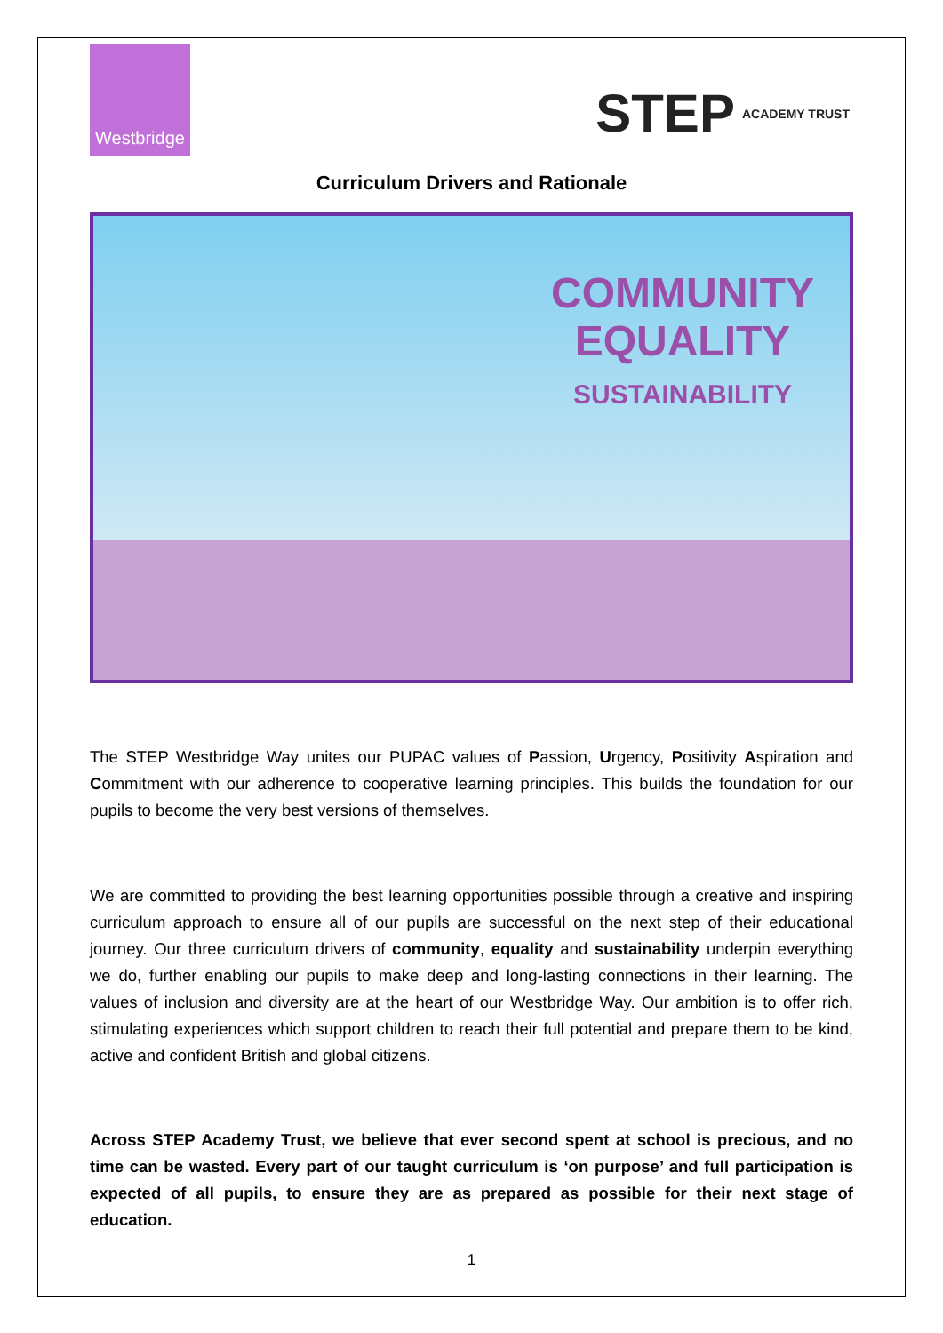Westbridge
STEP ACADEMY TRUST
Curriculum Drivers and Rationale
COMMUNITY
EQUALITY
SUSTAINABILITY
The STEP Westbridge Way unites our PUPAC values of Passion, Urgency, Positivity Aspiration and Commitment with our adherence to cooperative learning principles. This builds the foundation for our pupils to become the very best versions of themselves.
We are committed to providing the best learning opportunities possible through a creative and inspiring curriculum approach to ensure all of our pupils are successful on the next step of their educational journey. Our three curriculum drivers of community, equality and sustainability underpin everything we do, further enabling our pupils to make deep and long-lasting connections in their learning. The values of inclusion and diversity are at the heart of our Westbridge Way. Our ambition is to offer rich, stimulating experiences which support children to reach their full potential and prepare them to be kind, active and confident British and global citizens.
Across STEP Academy Trust, we believe that ever second spent at school is precious, and no time can be wasted. Every part of our taught curriculum is ‘on purpose’ and full participation is expected of all pupils, to ensure they are as prepared as possible for their next stage of education.
1